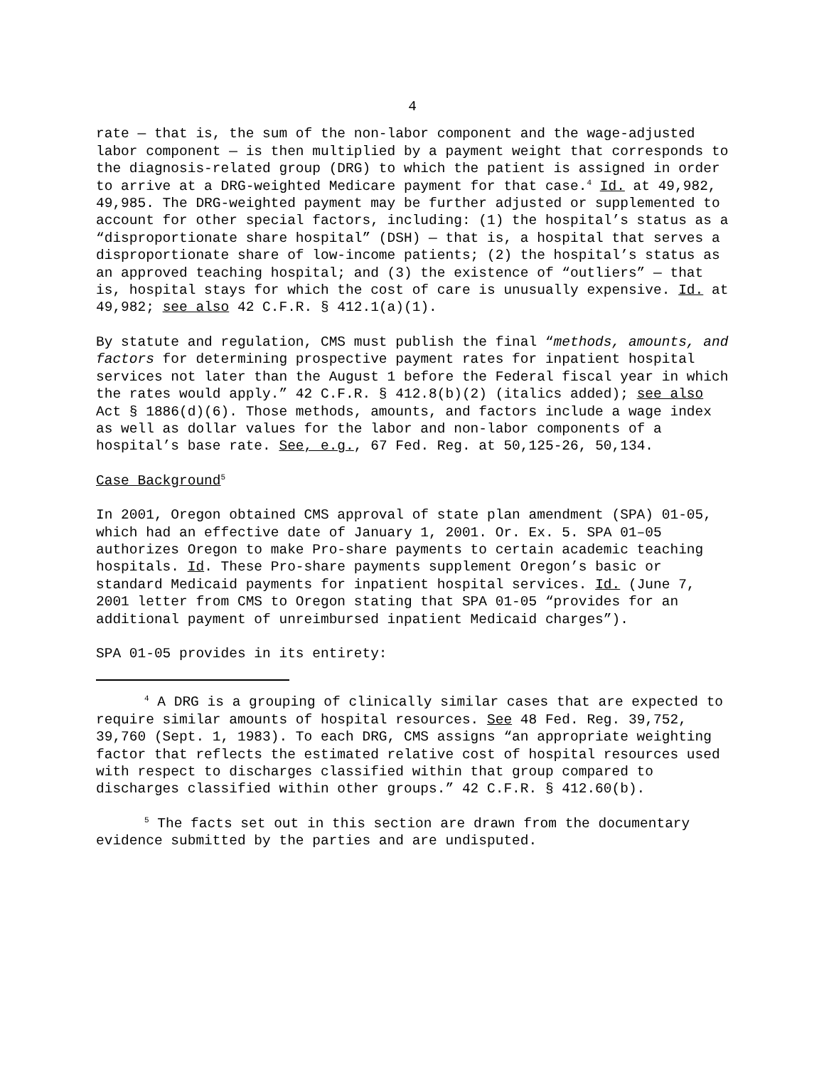4
rate — that is, the sum of the non-labor component and the wage-adjusted labor component — is then multiplied by a payment weight that corresponds to the diagnosis-related group (DRG) to which the patient is assigned in order to arrive at a DRG-weighted Medicare payment for that case.<sup>4</sup> Id. at 49,982, 49,985. The DRG-weighted payment may be further adjusted or supplemented to account for other special factors, including: (1) the hospital’s status as a “disproportionate share hospital” (DSH) — that is, a hospital that serves a disproportionate share of low-income patients; (2) the hospital’s status as an approved teaching hospital; and (3) the existence of “outliers” — that is, hospital stays for which the cost of care is unusually expensive. Id. at 49,982; see also 42 C.F.R. § 412.1(a)(1).
By statute and regulation, CMS must publish the final “methods, amounts, and factors for determining prospective payment rates for inpatient hospital services not later than the August 1 before the Federal fiscal year in which the rates would apply.” 42 C.F.R. § 412.8(b)(2) (italics added); see also Act § 1886(d)(6). Those methods, amounts, and factors include a wage index as well as dollar values for the labor and non-labor components of a hospital’s base rate. See, e.g., 67 Fed. Reg. at 50,125-26, 50,134.
Case Background<sup>5</sup>
In 2001, Oregon obtained CMS approval of state plan amendment (SPA) 01-05, which had an effective date of January 1, 2001. Or. Ex. 5. SPA 01–05 authorizes Oregon to make Pro-share payments to certain academic teaching hospitals. Id. These Pro-share payments supplement Oregon’s basic or standard Medicaid payments for inpatient hospital services. Id. (June 7, 2001 letter from CMS to Oregon stating that SPA 01-05 “provides for an additional payment of unreimbursed inpatient Medicaid charges”).
SPA 01-05 provides in its entirety:
<sup>4</sup> A DRG is a grouping of clinically similar cases that are expected to require similar amounts of hospital resources. See 48 Fed. Reg. 39,752, 39,760 (Sept. 1, 1983). To each DRG, CMS assigns “an appropriate weighting factor that reflects the estimated relative cost of hospital resources used with respect to discharges classified within that group compared to discharges classified within other groups.” 42 C.F.R. § 412.60(b).
<sup>5</sup> The facts set out in this section are drawn from the documentary evidence submitted by the parties and are undisputed.